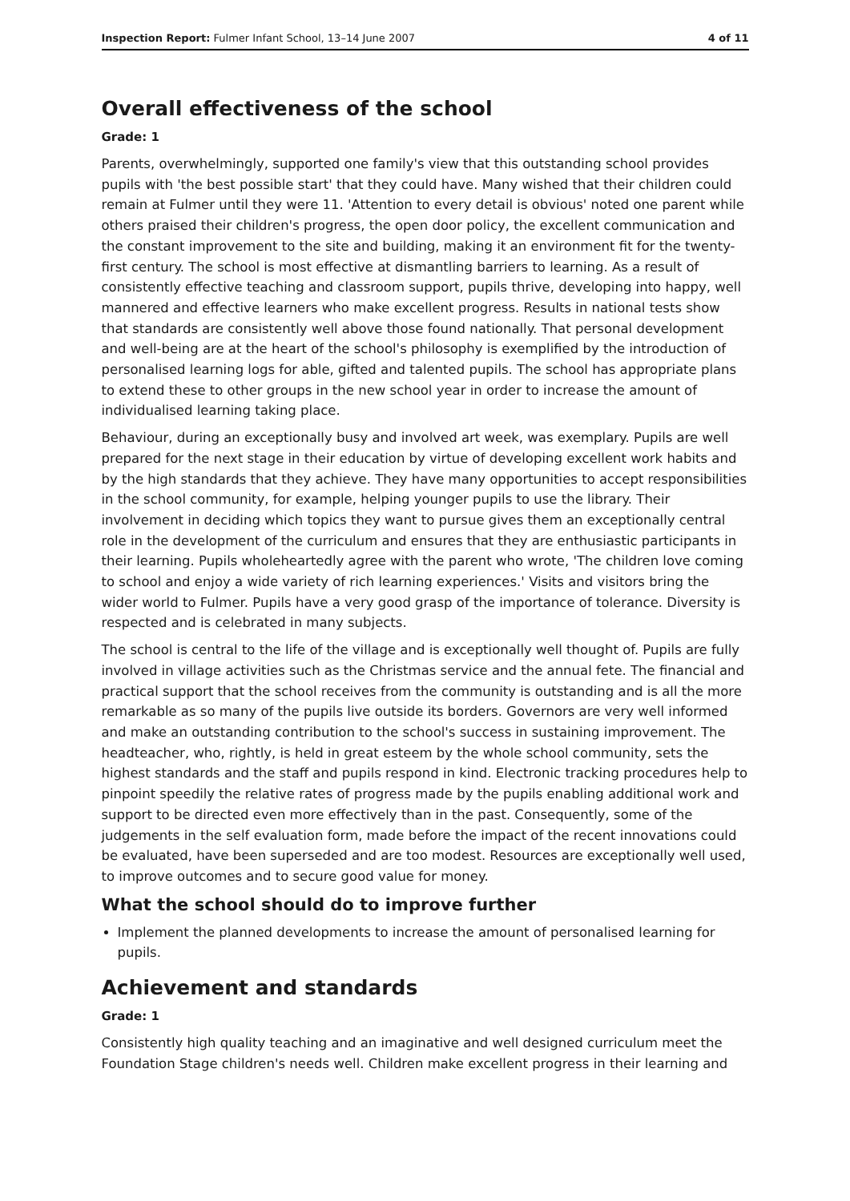Inspection Report: Fulmer Infant School, 13–14 June 2007 4 of 11
Overall effectiveness of the school
Grade: 1
Parents, overwhelmingly, supported one family's view that this outstanding school provides pupils with 'the best possible start' that they could have. Many wished that their children could remain at Fulmer until they were 11. 'Attention to every detail is obvious' noted one parent while others praised their children's progress, the open door policy, the excellent communication and the constant improvement to the site and building, making it an environment fit for the twenty-first century. The school is most effective at dismantling barriers to learning. As a result of consistently effective teaching and classroom support, pupils thrive, developing into happy, well mannered and effective learners who make excellent progress. Results in national tests show that standards are consistently well above those found nationally. That personal development and well-being are at the heart of the school's philosophy is exemplified by the introduction of personalised learning logs for able, gifted and talented pupils. The school has appropriate plans to extend these to other groups in the new school year in order to increase the amount of individualised learning taking place.
Behaviour, during an exceptionally busy and involved art week, was exemplary. Pupils are well prepared for the next stage in their education by virtue of developing excellent work habits and by the high standards that they achieve. They have many opportunities to accept responsibilities in the school community, for example, helping younger pupils to use the library. Their involvement in deciding which topics they want to pursue gives them an exceptionally central role in the development of the curriculum and ensures that they are enthusiastic participants in their learning. Pupils wholeheartedly agree with the parent who wrote, 'The children love coming to school and enjoy a wide variety of rich learning experiences.' Visits and visitors bring the wider world to Fulmer. Pupils have a very good grasp of the importance of tolerance. Diversity is respected and is celebrated in many subjects.
The school is central to the life of the village and is exceptionally well thought of. Pupils are fully involved in village activities such as the Christmas service and the annual fete. The financial and practical support that the school receives from the community is outstanding and is all the more remarkable as so many of the pupils live outside its borders. Governors are very well informed and make an outstanding contribution to the school's success in sustaining improvement. The headteacher, who, rightly, is held in great esteem by the whole school community, sets the highest standards and the staff and pupils respond in kind. Electronic tracking procedures help to pinpoint speedily the relative rates of progress made by the pupils enabling additional work and support to be directed even more effectively than in the past. Consequently, some of the judgements in the self evaluation form, made before the impact of the recent innovations could be evaluated, have been superseded and are too modest. Resources are exceptionally well used, to improve outcomes and to secure good value for money.
What the school should do to improve further
Implement the planned developments to increase the amount of personalised learning for pupils.
Achievement and standards
Grade: 1
Consistently high quality teaching and an imaginative and well designed curriculum meet the Foundation Stage children's needs well. Children make excellent progress in their learning and